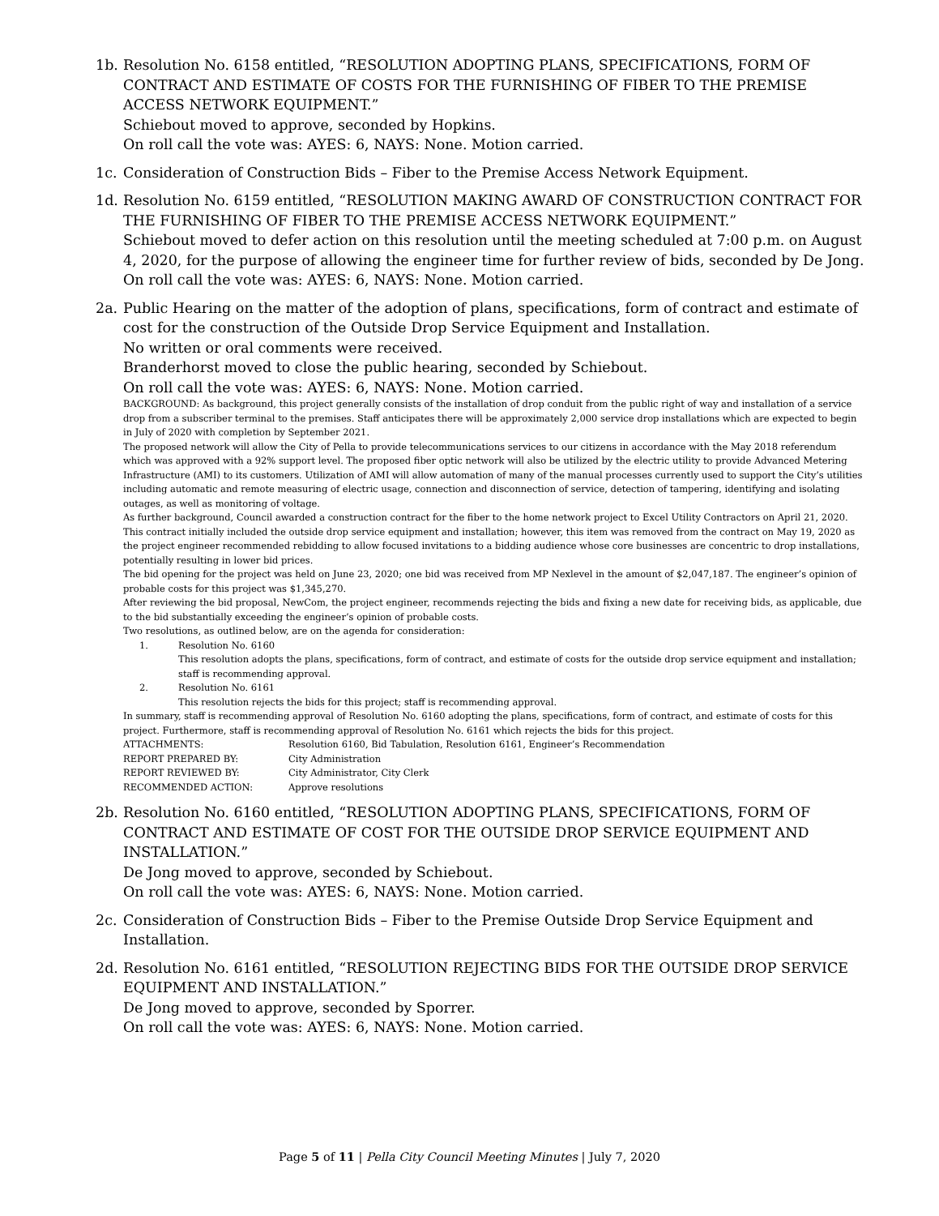1b. Resolution No. 6158 entitled, “RESOLUTION ADOPTING PLANS, SPECIFICATIONS, FORM OF CONTRACT AND ESTIMATE OF COSTS FOR THE FURNISHING OF FIBER TO THE PREMISE ACCESS NETWORK EQUIPMENT.”
Schiebout moved to approve, seconded by Hopkins.
On roll call the vote was: AYES: 6, NAYS: None. Motion carried.
1c. Consideration of Construction Bids – Fiber to the Premise Access Network Equipment.
1d. Resolution No. 6159 entitled, “RESOLUTION MAKING AWARD OF CONSTRUCTION CONTRACT FOR THE FURNISHING OF FIBER TO THE PREMISE ACCESS NETWORK EQUIPMENT.”
Schiebout moved to defer action on this resolution until the meeting scheduled at 7:00 p.m. on August 4, 2020, for the purpose of allowing the engineer time for further review of bids, seconded by De Jong.
On roll call the vote was: AYES: 6, NAYS: None. Motion carried.
2a. Public Hearing on the matter of the adoption of plans, specifications, form of contract and estimate of cost for the construction of the Outside Drop Service Equipment and Installation.
No written or oral comments were received.
Branderhorst moved to close the public hearing, seconded by Schiebout.
On roll call the vote was: AYES: 6, NAYS: None. Motion carried.
BACKGROUND: As background, this project generally consists of the installation of drop conduit from the public right of way and installation of a service drop from a subscriber terminal to the premises. Staff anticipates there will be approximately 2,000 service drop installations which are expected to begin in July of 2020 with completion by September 2021.
The proposed network will allow the City of Pella to provide telecommunications services to our citizens in accordance with the May 2018 referendum which was approved with a 92% support level. The proposed fiber optic network will also be utilized by the electric utility to provide Advanced Metering Infrastructure (AMI) to its customers. Utilization of AMI will allow automation of many of the manual processes currently used to support the City’s utilities including automatic and remote measuring of electric usage, connection and disconnection of service, detection of tampering, identifying and isolating outages, as well as monitoring of voltage.
As further background, Council awarded a construction contract for the fiber to the home network project to Excel Utility Contractors on April 21, 2020. This contract initially included the outside drop service equipment and installation; however, this item was removed from the contract on May 19, 2020 as the project engineer recommended rebidding to allow focused invitations to a bidding audience whose core businesses are concentric to drop installations, potentially resulting in lower bid prices.
The bid opening for the project was held on June 23, 2020; one bid was received from MP Nexlevel in the amount of $2,047,187. The engineer’s opinion of probable costs for this project was $1,345,270.
After reviewing the bid proposal, NewCom, the project engineer, recommends rejecting the bids and fixing a new date for receiving bids, as applicable, due to the bid substantially exceeding the engineer’s opinion of probable costs.
Two resolutions, as outlined below, are on the agenda for consideration:
1. Resolution No. 6160
This resolution adopts the plans, specifications, form of contract, and estimate of costs for the outside drop service equipment and installation; staff is recommending approval.
2. Resolution No. 6161
This resolution rejects the bids for this project; staff is recommending approval.
In summary, staff is recommending approval of Resolution No. 6160 adopting the plans, specifications, form of contract, and estimate of costs for this project. Furthermore, staff is recommending approval of Resolution No. 6161 which rejects the bids for this project.
ATTACHMENTS: Resolution 6160, Bid Tabulation, Resolution 6161, Engineer’s Recommendation
REPORT PREPARED BY: City Administration
REPORT REVIEWED BY: City Administrator, City Clerk
RECOMMENDED ACTION: Approve resolutions
2b. Resolution No. 6160 entitled, “RESOLUTION ADOPTING PLANS, SPECIFICATIONS, FORM OF CONTRACT AND ESTIMATE OF COST FOR THE OUTSIDE DROP SERVICE EQUIPMENT AND INSTALLATION.”
De Jong moved to approve, seconded by Schiebout.
On roll call the vote was: AYES: 6, NAYS: None. Motion carried.
2c. Consideration of Construction Bids – Fiber to the Premise Outside Drop Service Equipment and Installation.
2d. Resolution No. 6161 entitled, “RESOLUTION REJECTING BIDS FOR THE OUTSIDE DROP SERVICE EQUIPMENT AND INSTALLATION.”
De Jong moved to approve, seconded by Sporrer.
On roll call the vote was: AYES: 6, NAYS: None. Motion carried.
Page 5 of 11 | Pella City Council Meeting Minutes | July 7, 2020